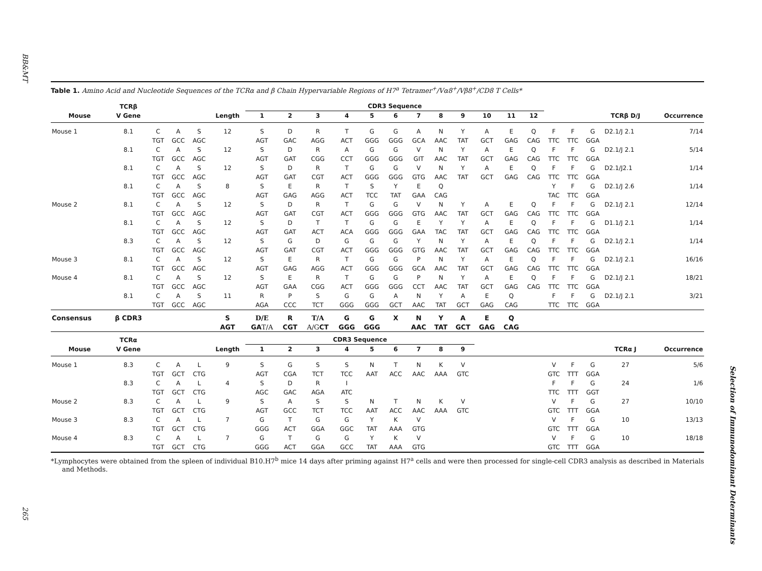BB&MT
265
Table 1. Amino Acid and Nucleotide Sequences of the TCRα and β Chain Hypervariable Regions of H7<sup>a</sup> Tetramer<sup>+</sup>/Vα8<sup>+</sup>/Vβ8<sup>+</sup>/CD8 T Cells*
| | TCRβ | | | | | CDR3 Sequence | | | | | | | | | | | | | | | | |
| --- | --- | --- | --- | --- | --- | --- | --- | --- | --- | --- | --- | --- | --- | --- | --- | --- | --- | --- | --- | --- | --- | --- |
| Mouse | V Gene | | | | Length | 1 | 2 | 3 | 4 | 5 | 6 | 7 | 8 | 9 | 10 | 11 | 12 | | | | TCRβ D/J | Occurrence |
| Mouse 1 | 8.1 | C | A | S | 12 | S | D | R | T | G | G | A | N | Y | A | E | Q | F | F | G | D2.1/J 2.1 | 7/14 |
| | | TGT | GCC | AGC | | AGT | GAC | AGG | ACT | GGG | GGG | GCA | AAC | TAT | GCT | GAG | CAG | TTC | TTC | GGA | | |
| | 8.1 | C | A | S | 12 | S | D | R | A | G | G | V | N | Y | A | E | Q | F | F | G | D2.1/J 2.1 | 5/14 |
| | | TGT | GCC | AGC | | AGT | GAT | CGG | CCT | GGG | GGG | GIT | AAC | TAT | GCT | GAG | CAG | TTC | TTC | GGA | | |
| | 8.1 | C | A | S | 12 | S | D | R | T | G | G | V | N | Y | A | E | Q | F | F | G | D2.1/J2.1 | 1/14 |
| | | TGT | GCC | AGC | | AGT | GAT | CGT | ACT | GGG | GGG | GTG | AAC | TAT | GCT | GAG | CAG | TTC | TTC | GGA | | |
| | 8.1 | C | A | S | 8 | S | E | R | T | S | Y | E | Q | | | | | Y | F | G | D2.1/J 2.6 | 1/14 |
| | | TGT | GCC | AGC | | AGT | GAG | AGG | ACT | TCC | TAT | GAA | CAG | | | | | TAC | TTC | GGA | | |
| Mouse 2 | 8.1 | C | A | S | 12 | S | D | R | T | G | G | V | N | Y | A | E | Q | F | F | G | D2.1/J 2.1 | 12/14 |
| | | TGT | GCC | AGC | | AGT | GAT | CGT | ACT | GGG | GGG | GTG | AAC | TAT | GCT | GAG | CAG | TTC | TTC | GGA | | |
| | 8.1 | C | A | S | 12 | S | D | T | T | G | G | E | Y | Y | A | E | Q | F | F | G | D1.1/J 2.1 | 1/14 |
| | | TGT | GCC | AGC | | AGT | GAT | ACT | ACA | GGG | GGG | GAA | TAC | TAT | GCT | GAG | CAG | TTC | TTC | GGA | | |
| | 8.3 | C | A | S | 12 | S | G | D | G | G | G | Y | N | Y | A | E | Q | F | F | G | D2.1/J 2.1 | 1/14 |
| | | TGT | GCC | AGC | | AGT | GAT | CGT | ACT | GGG | GGG | GTG | AAC | TAT | GCT | GAG | CAG | TTC | TTC | GGA | | |
| Mouse 3 | 8.1 | C | A | S | 12 | S | E | R | T | G | G | P | N | Y | A | E | Q | F | F | G | D2.1/J 2.1 | 16/16 |
| | | TGT | GCC | AGC | | AGT | GAG | AGG | ACT | GGG | GGG | GCA | AAC | TAT | GCT | GAG | CAG | TTC | TTC | GGA | | |
| Mouse 4 | 8.1 | C | A | S | 12 | S | E | R | T | G | G | P | N | Y | A | E | Q | F | F | G | D2.1/J 2.1 | 18/21 |
| | | TGT | GCC | AGC | | AGT | GAA | CGG | ACT | GGG | GGG | CCT | AAC | TAT | GCT | GAG | CAG | TTC | TTC | GGA | | |
| | 8.1 | C | A | S | 11 | R | P | S | G | G | A | N | Y | A | E | Q | | F | F | G | D2.1/J 2.1 | 3/21 |
| | | TGT | GCC | AGC | | AGA | CCC | TCT | GGG | GGG | GCT | AAC | TAT | GCT | GAG | CAG | | TTC | TTC | GGA | | |
| Consensus | β CDR3 | | | | S | D/E | R | T/A | G | G | X | N | Y | A | E | Q | | | | | | |
| | | | | | AGT | GA T/A | CGT | A/G CT | GGG | GGG | | AAC | TAT | GCT | GAG | CAG | | | | | | |
| | TCRα | | | | | CDR3 Sequence | | | | | | | | | | | | | | | | |
| Mouse | V Gene | | | | Length | 1 | 2 | 3 | 4 | 5 | 6 | 7 | 8 | 9 | | | | | | | TCRα J | Occurrence |
| Mouse 1 | 8.3 | C | A | L | 9 | S | G | S | S | N | T | N | K | V | | | | V | F | G | 27 | 5/6 |
| | | TGT | GCT | CTG | | AGT | CGA | TCT | TCC | AAT | ACC | AAC | AAA | GTC | | | | GTC | TTT | GGA | | |
| | 8.3 | C | A | L | 4 | S | D | R | I | | | | | | | | | F | F | G | 24 | 1/6 |
| | | TGT | GCT | CTG | | AGC | GAC | AGA | ATC | | | | | | | | | TTC | TTT | GGT | | |
| Mouse 2 | 8.3 | C | A | L | 9 | S | A | S | S | N | T | N | K | V | | | | V | F | G | 27 | 10/10 |
| | | TGT | GCT | CTG | | AGT | GCC | TCT | TCC | AAT | ACC | AAC | AAA | GTC | | | | GTC | TTT | GGA | | |
| Mouse 3 | 8.3 | C | A | L | 7 | G | T | G | G | Y | K | V | | | | | | V | F | G | 10 | 13/13 |
| | | TGT | GCT | CTG | | GGG | ACT | GGA | GGC | TAT | AAA | GTG | | | | | | GTC | TTT | GGA | | |
| Mouse 4 | 8.3 | C | A | L | 7 | G | T | G | G | Y | K | V | | | | | | V | F | G | 10 | 18/18 |
| | | TGT | GCT | CTG | | GGG | ACT | GGA | GCC | TAT | AAA | GTG | | | | | | GTC | TTT | GGA | | |
*Lymphocytes were obtained from the spleen of individual B10.H7<sup>b</sup> mice 14 days after priming against H7<sup>a</sup> cells and were then processed for single-cell CDR3 analysis as described in Materials and Methods.
Selection of Immunodominant Determinants